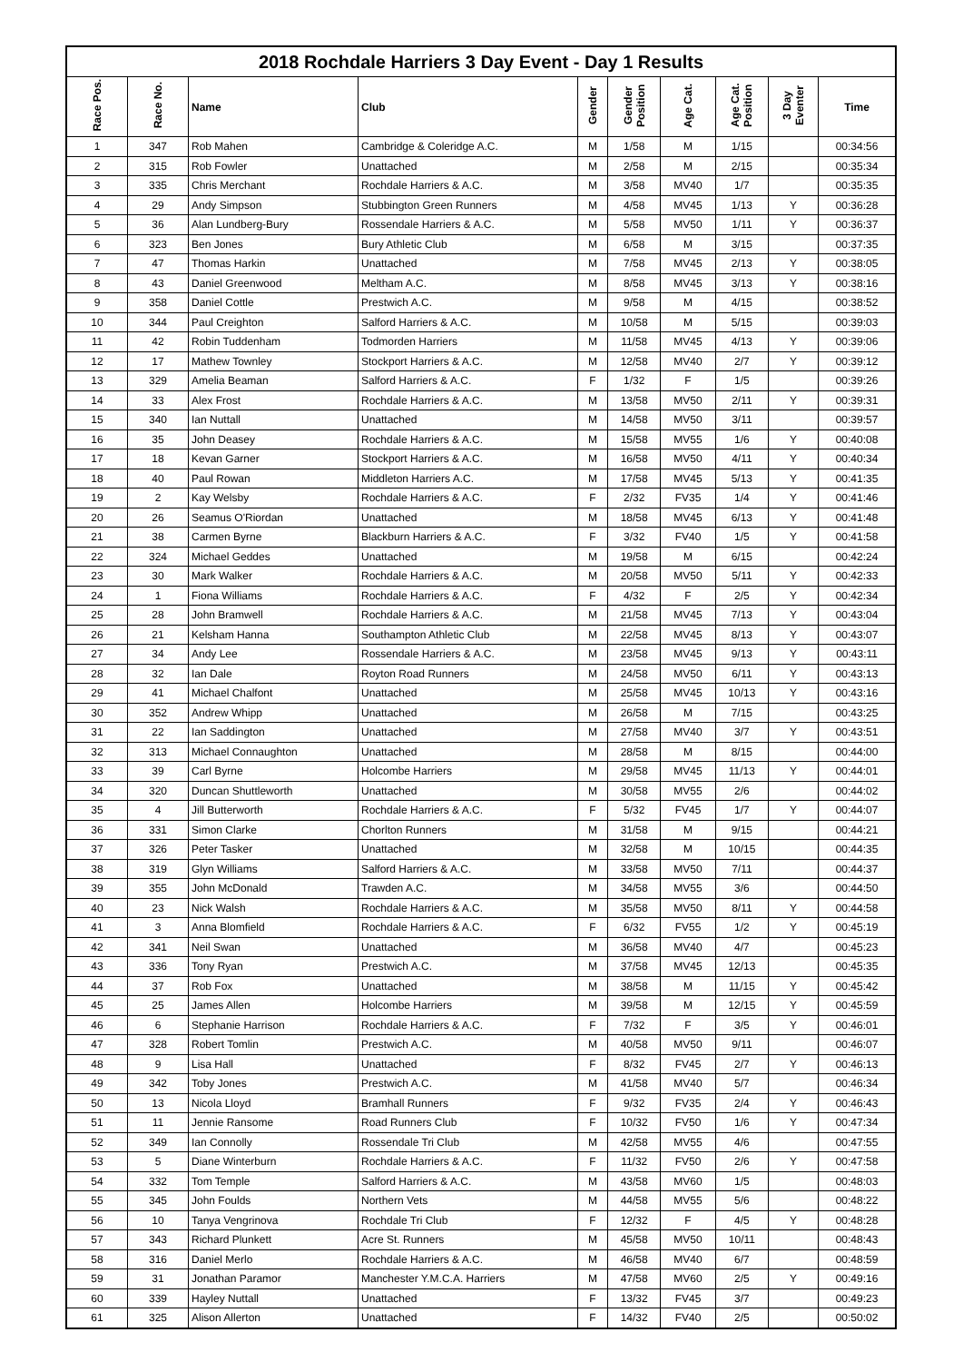| 2018 Rochdale Harriers 3 Day Event - Day 1 Results | | | | | | | | | |
| Race Pos. | Race No. | Name | Club | Gender | Gender Position | Age Cat. | Age Cat. Position | 3 Day Eventer | Time |
| 1 | 347 | Rob Mahen | Cambridge & Coleridge A.C. | M | 1/58 | M | 1/15 | | 00:34:56 |
| 2 | 315 | Rob Fowler | Unattached | M | 2/58 | M | 2/15 | | 00:35:34 |
| 3 | 335 | Chris Merchant | Rochdale Harriers & A.C. | M | 3/58 | MV40 | 1/7 | | 00:35:35 |
| 4 | 29 | Andy Simpson | Stubbington Green Runners | M | 4/58 | MV45 | 1/13 | Y | 00:36:28 |
| 5 | 36 | Alan Lundberg-Bury | Rossendale Harriers & A.C. | M | 5/58 | MV50 | 1/11 | Y | 00:36:37 |
| 6 | 323 | Ben Jones | Bury Athletic Club | M | 6/58 | M | 3/15 | | 00:37:35 |
| 7 | 47 | Thomas Harkin | Unattached | M | 7/58 | MV45 | 2/13 | Y | 00:38:05 |
| 8 | 43 | Daniel Greenwood | Meltham A.C. | M | 8/58 | MV45 | 3/13 | Y | 00:38:16 |
| 9 | 358 | Daniel Cottle | Prestwich A.C. | M | 9/58 | M | 4/15 | | 00:38:52 |
| 10 | 344 | Paul Creighton | Salford Harriers & A.C. | M | 10/58 | M | 5/15 | | 00:39:03 |
| 11 | 42 | Robin Tuddenham | Todmorden Harriers | M | 11/58 | MV45 | 4/13 | Y | 00:39:06 |
| 12 | 17 | Mathew Townley | Stockport Harriers & A.C. | M | 12/58 | MV40 | 2/7 | Y | 00:39:12 |
| 13 | 329 | Amelia Beaman | Salford Harriers & A.C. | F | 1/32 | F | 1/5 | | 00:39:26 |
| 14 | 33 | Alex Frost | Rochdale Harriers & A.C. | M | 13/58 | MV50 | 2/11 | Y | 00:39:31 |
| 15 | 340 | Ian Nuttall | Unattached | M | 14/58 | MV50 | 3/11 | | 00:39:57 |
| 16 | 35 | John Deasey | Rochdale Harriers & A.C. | M | 15/58 | MV55 | 1/6 | Y | 00:40:08 |
| 17 | 18 | Kevan Garner | Stockport Harriers & A.C. | M | 16/58 | MV50 | 4/11 | Y | 00:40:34 |
| 18 | 40 | Paul Rowan | Middleton Harriers A.C. | M | 17/58 | MV45 | 5/13 | Y | 00:41:35 |
| 19 | 2 | Kay Welsby | Rochdale Harriers & A.C. | F | 2/32 | FV35 | 1/4 | Y | 00:41:46 |
| 20 | 26 | Seamus O'Riordan | Unattached | M | 18/58 | MV45 | 6/13 | Y | 00:41:48 |
| 21 | 38 | Carmen Byrne | Blackburn Harriers & A.C. | F | 3/32 | FV40 | 1/5 | Y | 00:41:58 |
| 22 | 324 | Michael Geddes | Unattached | M | 19/58 | M | 6/15 | | 00:42:24 |
| 23 | 30 | Mark Walker | Rochdale Harriers & A.C. | M | 20/58 | MV50 | 5/11 | Y | 00:42:33 |
| 24 | 1 | Fiona Williams | Rochdale Harriers & A.C. | F | 4/32 | F | 2/5 | Y | 00:42:34 |
| 25 | 28 | John Bramwell | Rochdale Harriers & A.C. | M | 21/58 | MV45 | 7/13 | Y | 00:43:04 |
| 26 | 21 | Kelsham Hanna | Southampton Athletic Club | M | 22/58 | MV45 | 8/13 | Y | 00:43:07 |
| 27 | 34 | Andy Lee | Rossendale Harriers & A.C. | M | 23/58 | MV45 | 9/13 | Y | 00:43:11 |
| 28 | 32 | Ian Dale | Royton Road Runners | M | 24/58 | MV50 | 6/11 | Y | 00:43:13 |
| 29 | 41 | Michael Chalfont | Unattached | M | 25/58 | MV45 | 10/13 | Y | 00:43:16 |
| 30 | 352 | Andrew Whipp | Unattached | M | 26/58 | M | 7/15 | | 00:43:25 |
| 31 | 22 | Ian Saddington | Unattached | M | 27/58 | MV40 | 3/7 | Y | 00:43:51 |
| 32 | 313 | Michael Connaughton | Unattached | M | 28/58 | M | 8/15 | | 00:44:00 |
| 33 | 39 | Carl Byrne | Holcombe Harriers | M | 29/58 | MV45 | 11/13 | Y | 00:44:01 |
| 34 | 320 | Duncan Shuttleworth | Unattached | M | 30/58 | MV55 | 2/6 | | 00:44:02 |
| 35 | 4 | Jill Butterworth | Rochdale Harriers & A.C. | F | 5/32 | FV45 | 1/7 | Y | 00:44:07 |
| 36 | 331 | Simon Clarke | Chorlton Runners | M | 31/58 | M | 9/15 | | 00:44:21 |
| 37 | 326 | Peter Tasker | Unattached | M | 32/58 | M | 10/15 | | 00:44:35 |
| 38 | 319 | Glyn Williams | Salford Harriers & A.C. | M | 33/58 | MV50 | 7/11 | | 00:44:37 |
| 39 | 355 | John McDonald | Trawden A.C. | M | 34/58 | MV55 | 3/6 | | 00:44:50 |
| 40 | 23 | Nick Walsh | Rochdale Harriers & A.C. | M | 35/58 | MV50 | 8/11 | Y | 00:44:58 |
| 41 | 3 | Anna Blomfield | Rochdale Harriers & A.C. | F | 6/32 | FV55 | 1/2 | Y | 00:45:19 |
| 42 | 341 | Neil Swan | Unattached | M | 36/58 | MV40 | 4/7 | | 00:45:23 |
| 43 | 336 | Tony Ryan | Prestwich A.C. | M | 37/58 | MV45 | 12/13 | | 00:45:35 |
| 44 | 37 | Rob Fox | Unattached | M | 38/58 | M | 11/15 | Y | 00:45:42 |
| 45 | 25 | James Allen | Holcombe Harriers | M | 39/58 | M | 12/15 | Y | 00:45:59 |
| 46 | 6 | Stephanie Harrison | Rochdale Harriers & A.C. | F | 7/32 | F | 3/5 | Y | 00:46:01 |
| 47 | 328 | Robert Tomlin | Prestwich A.C. | M | 40/58 | MV50 | 9/11 | | 00:46:07 |
| 48 | 9 | Lisa Hall | Unattached | F | 8/32 | FV45 | 2/7 | Y | 00:46:13 |
| 49 | 342 | Toby Jones | Prestwich A.C. | M | 41/58 | MV40 | 5/7 | | 00:46:34 |
| 50 | 13 | Nicola Lloyd | Bramhall Runners | F | 9/32 | FV35 | 2/4 | Y | 00:46:43 |
| 51 | 11 | Jennie Ransome | Road Runners Club | F | 10/32 | FV50 | 1/6 | Y | 00:47:34 |
| 52 | 349 | Ian Connolly | Rossendale Tri Club | M | 42/58 | MV55 | 4/6 | | 00:47:55 |
| 53 | 5 | Diane Winterburn | Rochdale Harriers & A.C. | F | 11/32 | FV50 | 2/6 | Y | 00:47:58 |
| 54 | 332 | Tom Temple | Salford Harriers & A.C. | M | 43/58 | MV60 | 1/5 | | 00:48:03 |
| 55 | 345 | John Foulds | Northern Vets | M | 44/58 | MV55 | 5/6 | | 00:48:22 |
| 56 | 10 | Tanya Vengrinova | Rochdale Tri Club | F | 12/32 | F | 4/5 | Y | 00:48:28 |
| 57 | 343 | Richard Plunkett | Acre St. Runners | M | 45/58 | MV50 | 10/11 | | 00:48:43 |
| 58 | 316 | Daniel Merlo | Rochdale Harriers & A.C. | M | 46/58 | MV40 | 6/7 | | 00:48:59 |
| 59 | 31 | Jonathan Paramor | Manchester Y.M.C.A. Harriers | M | 47/58 | MV60 | 2/5 | Y | 00:49:16 |
| 60 | 339 | Hayley Nuttall | Unattached | F | 13/32 | FV45 | 3/7 | | 00:49:23 |
| 61 | 325 | Alison Allerton | Unattached | F | 14/32 | FV40 | 2/5 | | 00:50:02 |